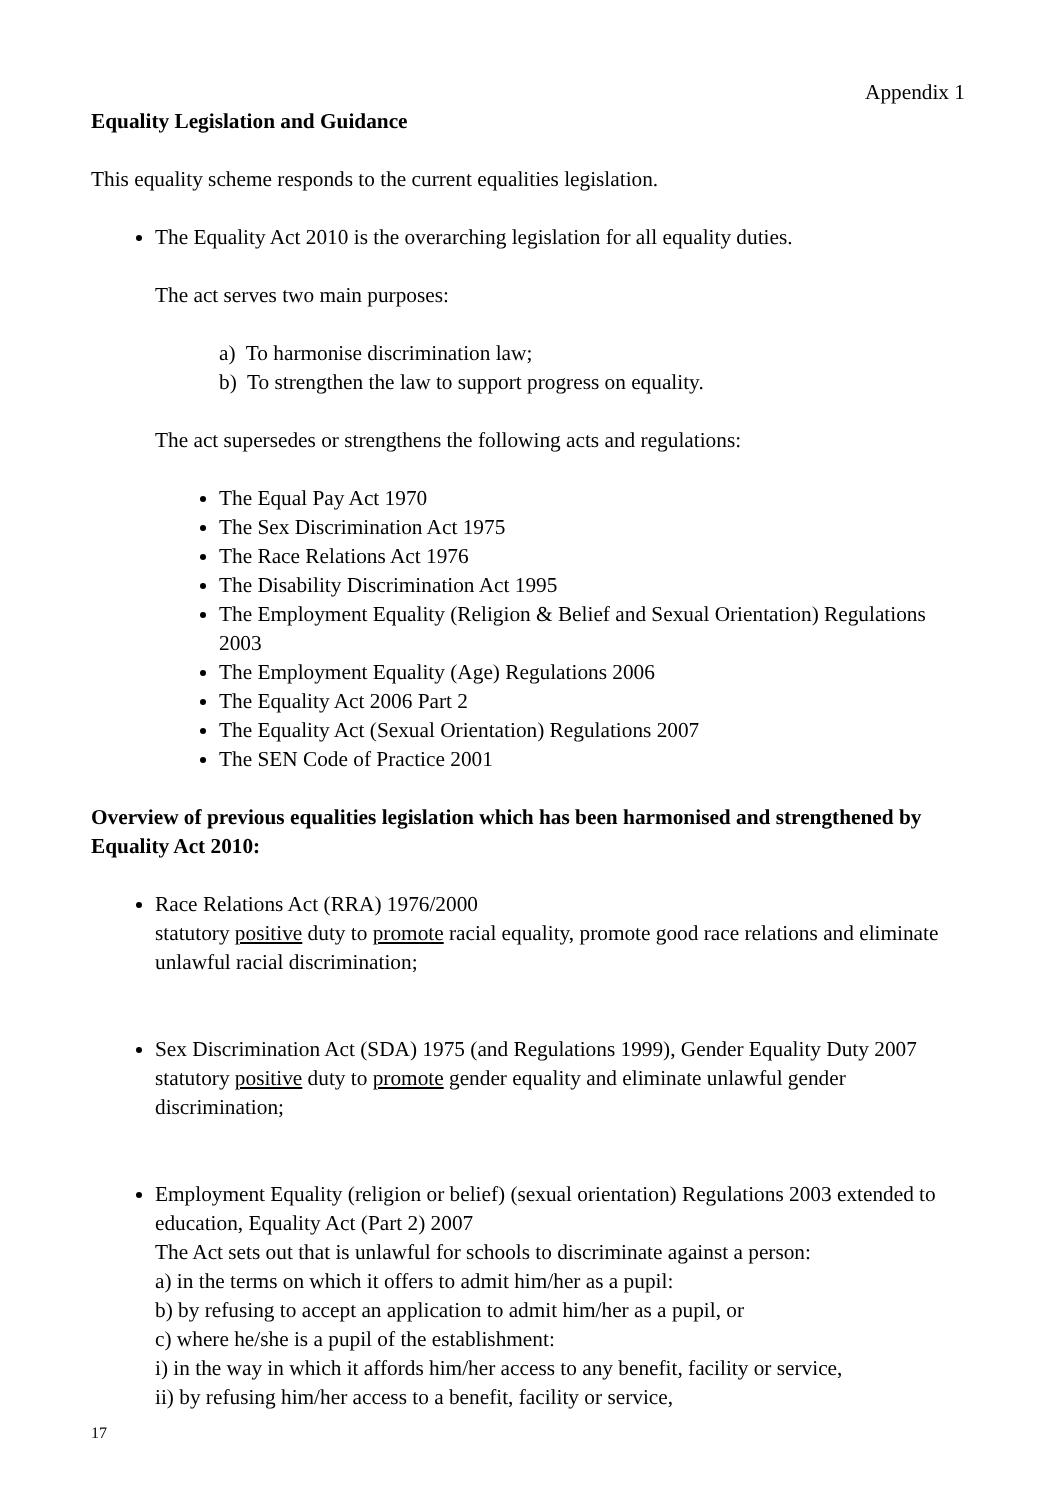Appendix 1
Equality Legislation and Guidance
This equality scheme responds to the current equalities legislation.
The Equality Act 2010 is the overarching legislation for all equality duties.
The act serves two main purposes:
a) To harmonise discrimination law;
b) To strengthen the law to support progress on equality.
The act supersedes or strengthens the following acts and regulations:
The Equal Pay Act 1970
The Sex Discrimination Act 1975
The Race Relations Act 1976
The Disability Discrimination Act 1995
The Employment Equality (Religion & Belief and Sexual Orientation) Regulations 2003
The Employment Equality (Age) Regulations 2006
The Equality Act 2006 Part 2
The Equality Act (Sexual Orientation) Regulations 2007
The SEN Code of Practice 2001
Overview of previous equalities legislation which has been harmonised and strengthened by Equality Act 2010:
Race Relations Act (RRA) 1976/2000
statutory positive duty to promote racial equality, promote good race relations and eliminate unlawful racial discrimination;
Sex Discrimination Act (SDA) 1975 (and Regulations 1999), Gender Equality Duty 2007
statutory positive duty to promote gender equality and eliminate unlawful gender discrimination;
Employment Equality (religion or belief) (sexual orientation) Regulations 2003 extended to education, Equality Act (Part 2) 2007
The Act sets out that is unlawful for schools to discriminate against a person:
a) in the terms on which it offers to admit him/her as a pupil:
b) by refusing to accept an application to admit him/her as a pupil, or
c) where he/she is a pupil of the establishment:
i) in the way in which it affords him/her access to any benefit, facility or service,
ii) by refusing him/her access to a benefit, facility or service,
17